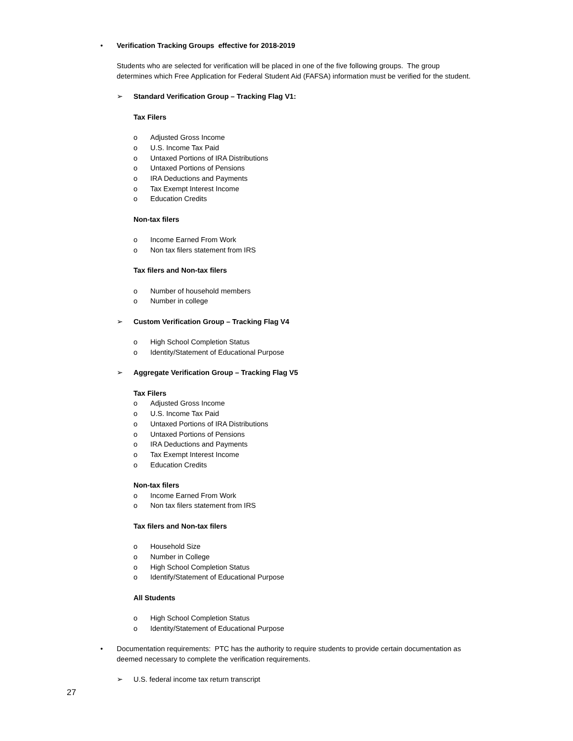• Verification Tracking Groups effective for 2018-2019
Students who are selected for verification will be placed in one of the five following groups. The group
determines which Free Application for Federal Student Aid (FAFSA) information must be verified for the student.
➢ Standard Verification Group – Tracking Flag V1:
Tax Filers
o Adjusted Gross Income
o U.S. Income Tax Paid
o Untaxed Portions of IRA Distributions
o Untaxed Portions of Pensions
o IRA Deductions and Payments
o Tax Exempt Interest Income
o Education Credits
Non-tax filers
o Income Earned From Work
o Non tax filers statement from IRS
Tax filers and Non-tax filers
o Number of household members
o Number in college
➢ Custom Verification Group – Tracking Flag V4
o High School Completion Status
o Identity/Statement of Educational Purpose
➢ Aggregate Verification Group – Tracking Flag V5
Tax Filers
o Adjusted Gross Income
o U.S. Income Tax Paid
o Untaxed Portions of IRA Distributions
o Untaxed Portions of Pensions
o IRA Deductions and Payments
o Tax Exempt Interest Income
o Education Credits
Non-tax filers
o Income Earned From Work
o Non tax filers statement from IRS
Tax filers and Non-tax filers
o Household Size
o Number in College
o High School Completion Status
o Identify/Statement of Educational Purpose
All Students
o High School Completion Status
o Identity/Statement of Educational Purpose
• Documentation requirements: PTC has the authority to require students to provide certain documentation as
deemed necessary to complete the verification requirements.
➢ U.S. federal income tax return transcript
27